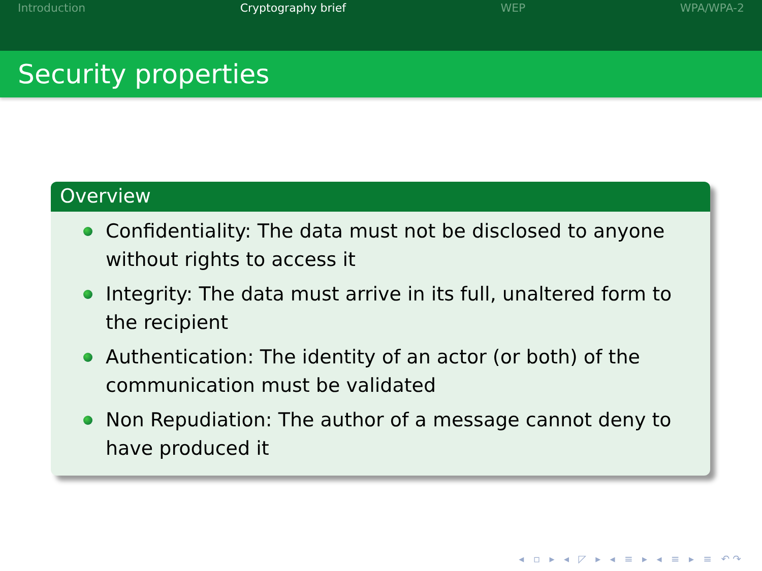Introduction Cryptography brief WEP WPA/WPA-2
Security properties
Overview
Confidentiality: The data must not be disclosed to anyone without rights to access it
Integrity: The data must arrive in its full, unaltered form to the recipient
Authentication: The identity of an actor (or both) of the communication must be validated
Non Repudiation: The author of a message cannot deny to have produced it
◂ ▫ ▸ ◂ ◸ ▸ ◂ ≡ ▸ ◂ ≡ ▸ ≡ ↶↷